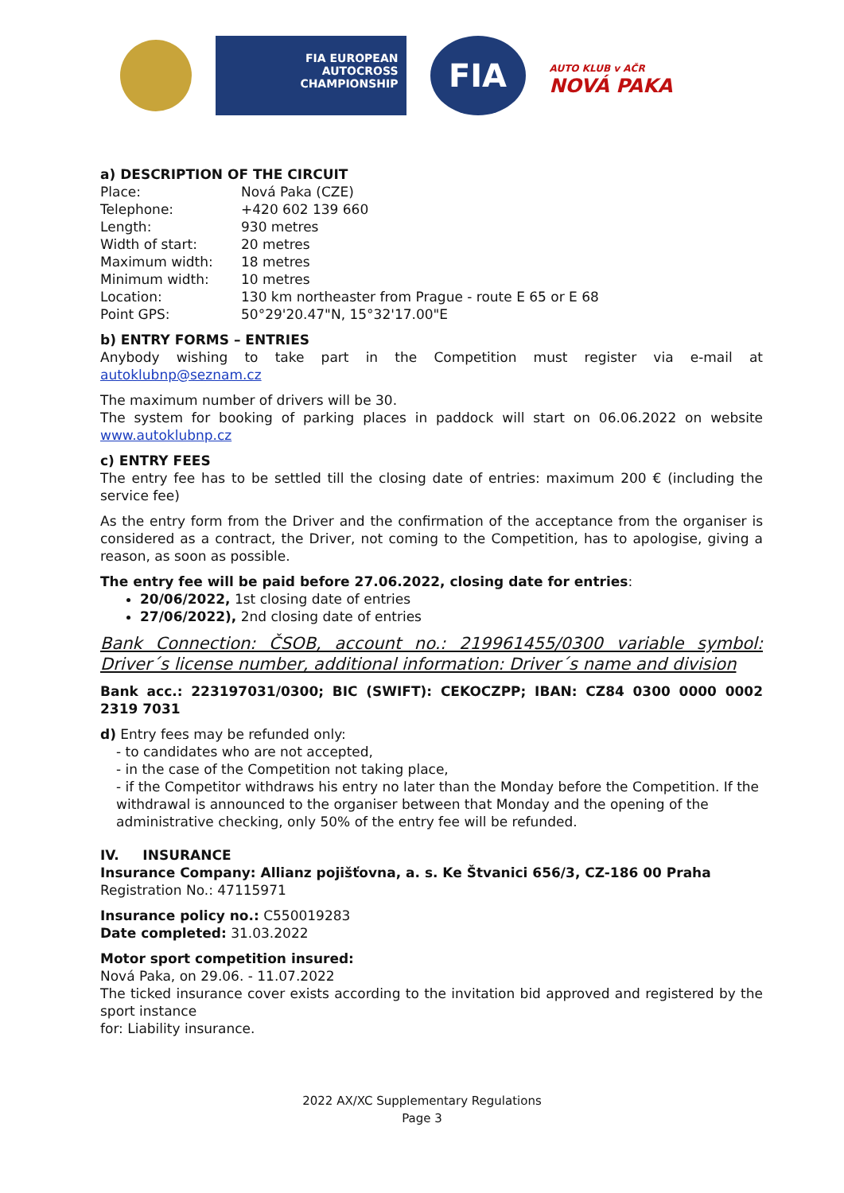FIA EUROPEAN
AUTOCROSS
CHAMPIONSHIP
FIA
AUTO KLUB v AČR
NOVÁ PAKA
a) DESCRIPTION OF THE CIRCUIT
| Place: | Nová Paka (CZE) |
| Telephone: | +420 602 139 660 |
| Length: | 930 metres |
| Width of start: | 20 metres |
| Maximum width: | 18 metres |
| Minimum width: | 10 metres |
| Location: | 130 km northeaster from Prague - route E 65 or E 68 |
| Point GPS: | 50°29'20.47"N, 15°32'17.00"E |
b) ENTRY FORMS – ENTRIES
Anybody wishing to take part in the Competition must register via e-mail at autoklubnp@seznam.cz
The maximum number of drivers will be 30.
The system for booking of parking places in paddock will start on 06.06.2022 on website www.autoklubnp.cz
c) ENTRY FEES
The entry fee has to be settled till the closing date of entries: maximum 200 € (including the service fee)
As the entry form from the Driver and the confirmation of the acceptance from the organiser is considered as a contract, the Driver, not coming to the Competition, has to apologise, giving a reason, as soon as possible.
The entry fee will be paid before 27.06.2022, closing date for entries:
20/06/2022, 1st closing date of entries
27/06/2022), 2nd closing date of entries
Bank Connection: ČSOB, account no.: 219961455/0300 variable symbol: Driver´s license number, additional information: Driver´s name and division
Bank acc.: 223197031/0300; BIC (SWIFT): CEKOCZPP; IBAN: CZ84 0300 0000 0002 2319 7031
d) Entry fees may be refunded only:
- to candidates who are not accepted,
- in the case of the Competition not taking place,
- if the Competitor withdraws his entry no later than the Monday before the Competition. If the withdrawal is announced to the organiser between that Monday and the opening of the administrative checking, only 50% of the entry fee will be refunded.
IV. INSURANCE
Insurance Company: Allianz pojišťovna, a. s. Ke Štvanici 656/3, CZ-186 00 Praha
Registration No.: 47115971
Insurance policy no.: C550019283
Date completed: 31.03.2022
Motor sport competition insured:
Nová Paka, on 29.06. - 11.07.2022
The ticked insurance cover exists according to the invitation bid approved and registered by the sport instance
for: Liability insurance.
2022 AX/XC Supplementary Regulations
Page 3